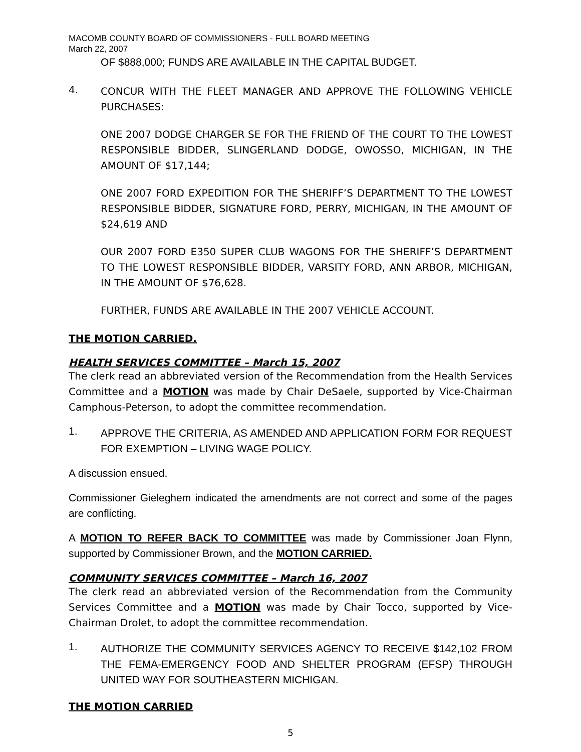MACOMB COUNTY BOARD OF COMMISSIONERS - FULL BOARD MEETING
March 22, 2007
OF $888,000; FUNDS ARE AVAILABLE IN THE CAPITAL BUDGET.
4.
CONCUR WITH THE FLEET MANAGER AND APPROVE THE FOLLOWING VEHICLE PURCHASES:
ONE 2007 DODGE CHARGER SE FOR THE FRIEND OF THE COURT TO THE LOWEST RESPONSIBLE BIDDER, SLINGERLAND DODGE, OWOSSO, MICHIGAN, IN THE AMOUNT OF $17,144;
ONE 2007 FORD EXPEDITION FOR THE SHERIFF’S DEPARTMENT TO THE LOWEST RESPONSIBLE BIDDER, SIGNATURE FORD, PERRY, MICHIGAN, IN THE AMOUNT OF $24,619 AND
OUR 2007 FORD E350 SUPER CLUB WAGONS FOR THE SHERIFF’S DEPARTMENT TO THE LOWEST RESPONSIBLE BIDDER, VARSITY FORD, ANN ARBOR, MICHIGAN, IN THE AMOUNT OF $76,628.
FURTHER, FUNDS ARE AVAILABLE IN THE 2007 VEHICLE ACCOUNT.
THE MOTION CARRIED.
HEALTH SERVICES COMMITTEE – March 15, 2007
The clerk read an abbreviated version of the Recommendation from the Health Services Committee and a MOTION was made by Chair DeSaele, supported by Vice-Chairman Camphous-Peterson, to adopt the committee recommendation.
1.
APPROVE THE CRITERIA, AS AMENDED AND APPLICATION FORM FOR REQUEST FOR EXEMPTION – LIVING WAGE POLICY.
A discussion ensued.
Commissioner Gieleghem indicated the amendments are not correct and some of the pages are conflicting.
A MOTION TO REFER BACK TO COMMITTEE was made by Commissioner Joan Flynn, supported by Commissioner Brown, and the MOTION CARRIED.
COMMUNITY SERVICES COMMITTEE – March 16, 2007
The clerk read an abbreviated version of the Recommendation from the Community Services Committee and a MOTION was made by Chair Tocco, supported by Vice-Chairman Drolet, to adopt the committee recommendation.
1.
AUTHORIZE THE COMMUNITY SERVICES AGENCY TO RECEIVE $142,102 FROM THE FEMA-EMERGENCY FOOD AND SHELTER PROGRAM (EFSP) THROUGH UNITED WAY FOR SOUTHEASTERN MICHIGAN.
THE MOTION CARRIED
5